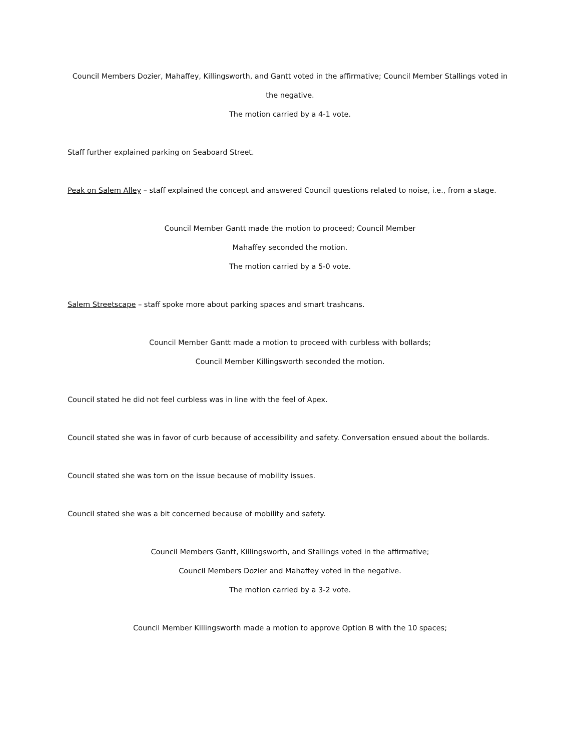Council Members Dozier, Mahaffey, Killingsworth, and Gantt voted in the affirmative; Council Member Stallings voted in the negative.
The motion carried by a 4-1 vote.
Staff further explained parking on Seaboard Street.
Peak on Salem Alley – staff explained the concept and answered Council questions related to noise, i.e., from a stage.
Council Member Gantt made the motion to proceed; Council Member
Mahaffey seconded the motion.
The motion carried by a 5-0 vote.
Salem Streetscape – staff spoke more about parking spaces and smart trashcans.
Council Member Gantt made a motion to proceed with curbless with bollards;
Council Member Killingsworth seconded the motion.
Council stated he did not feel curbless was in line with the feel of Apex.
Council stated she was in favor of curb because of accessibility and safety. Conversation ensued about the bollards.
Council stated she was torn on the issue because of mobility issues.
Council stated she was a bit concerned because of mobility and safety.
Council Members Gantt, Killingsworth, and Stallings voted in the affirmative;
Council Members Dozier and Mahaffey voted in the negative.
The motion carried by a 3-2 vote.
Council Member Killingsworth made a motion to approve Option B with the 10 spaces;